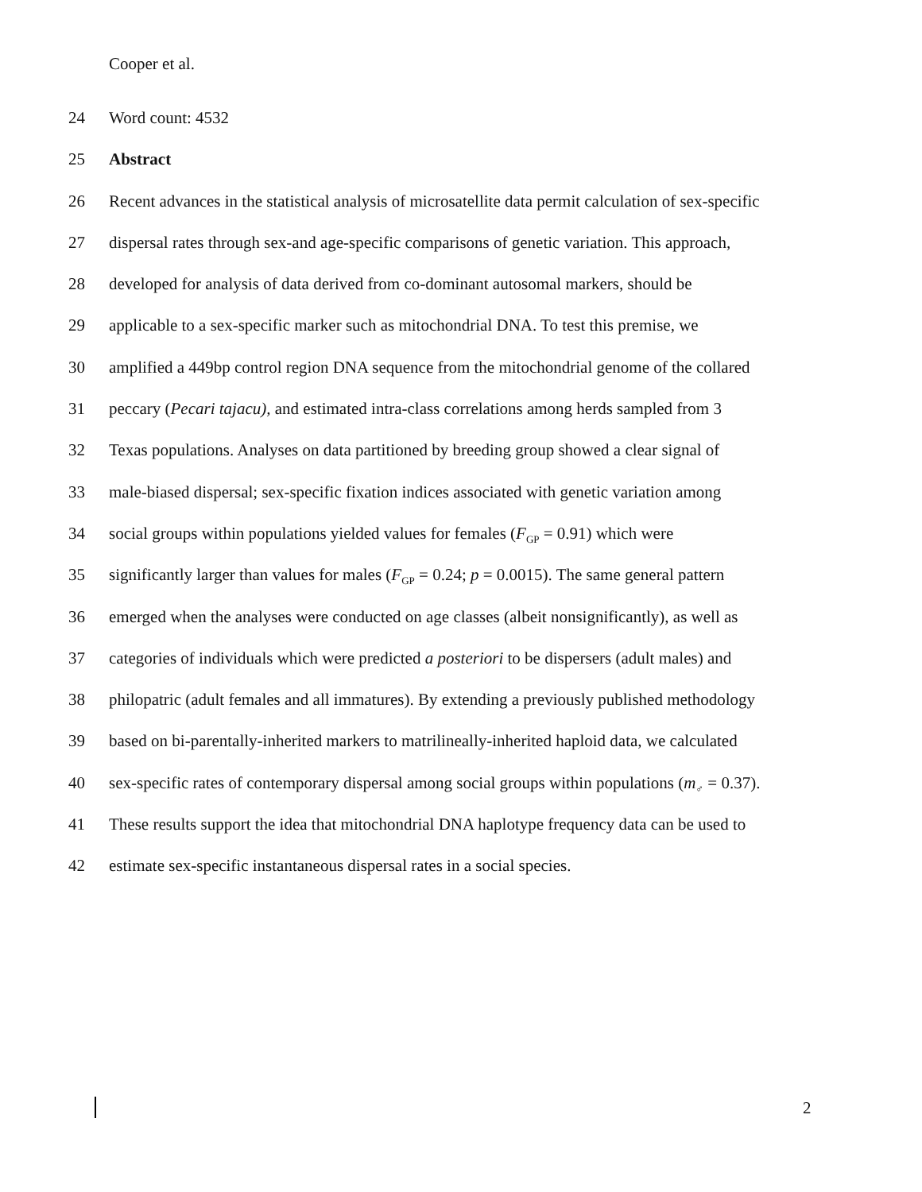Cooper et al.
24 Word count: 4532
25 Abstract
26 Recent advances in the statistical analysis of microsatellite data permit calculation of sex-specific
27 dispersal rates through sex-and age-specific comparisons of genetic variation. This approach,
28 developed for analysis of data derived from co-dominant autosomal markers, should be
29 applicable to a sex-specific marker such as mitochondrial DNA. To test this premise, we
30 amplified a 449bp control region DNA sequence from the mitochondrial genome of the collared
31 peccary (Pecari tajacu), and estimated intra-class correlations among herds sampled from 3
32 Texas populations. Analyses on data partitioned by breeding group showed a clear signal of
33 male-biased dispersal; sex-specific fixation indices associated with genetic variation among
34 social groups within populations yielded values for females (F<sub>GP</sub> = 0.91) which were
35 significantly larger than values for males (F<sub>GP</sub> = 0.24; p = 0.0015). The same general pattern
36 emerged when the analyses were conducted on age classes (albeit nonsignificantly), as well as
37 categories of individuals which were predicted a posteriori to be dispersers (adult males) and
38 philopatric (adult females and all immatures). By extending a previously published methodology
39 based on bi-parentally-inherited markers to matrilineally-inherited haploid data, we calculated
40 sex-specific rates of contemporary dispersal among social groups within populations (m<sub>♂</sub> = 0.37).
41 These results support the idea that mitochondrial DNA haplotype frequency data can be used to
42 estimate sex-specific instantaneous dispersal rates in a social species.
2